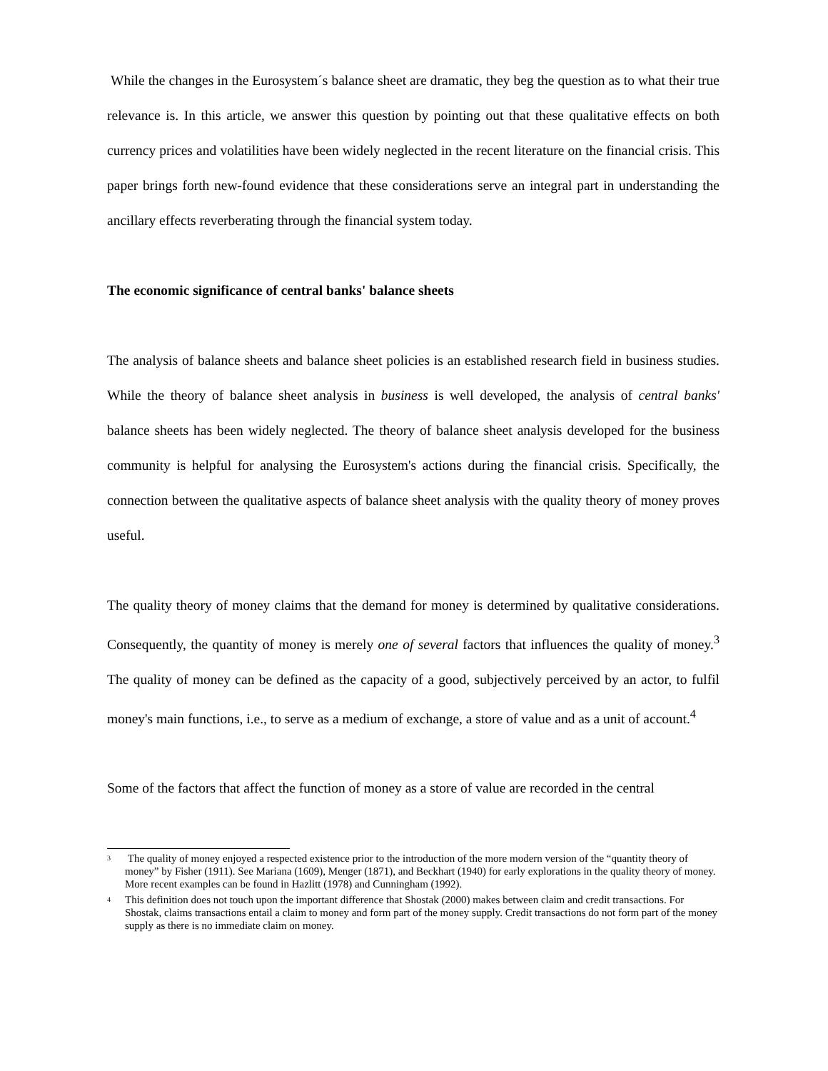While the changes in the Eurosystem´s balance sheet are dramatic, they beg the question as to what their true relevance is. In this article, we answer this question by pointing out that these qualitative effects on both currency prices and volatilities have been widely neglected in the recent literature on the financial crisis. This paper brings forth new-found evidence that these considerations serve an integral part in understanding the ancillary effects reverberating through the financial system today.
The economic significance of central banks' balance sheets
The analysis of balance sheets and balance sheet policies is an established research field in business studies. While the theory of balance sheet analysis in business is well developed, the analysis of central banks' balance sheets has been widely neglected. The theory of balance sheet analysis developed for the business community is helpful for analysing the Eurosystem's actions during the financial crisis. Specifically, the connection between the qualitative aspects of balance sheet analysis with the quality theory of money proves useful.
The quality theory of money claims that the demand for money is determined by qualitative considerations. Consequently, the quantity of money is merely one of several factors that influences the quality of money.<sup>3</sup> The quality of money can be defined as the capacity of a good, subjectively perceived by an actor, to fulfil money's main functions, i.e., to serve as a medium of exchange, a store of value and as a unit of account.<sup>4</sup>
Some of the factors that affect the function of money as a store of value are recorded in the central
3 The quality of money enjoyed a respected existence prior to the introduction of the more modern version of the “quantity theory of money” by Fisher (1911). See Mariana (1609), Menger (1871), and Beckhart (1940) for early explorations in the quality theory of money. More recent examples can be found in Hazlitt (1978) and Cunningham (1992).
4 This definition does not touch upon the important difference that Shostak (2000) makes between claim and credit transactions. For Shostak, claims transactions entail a claim to money and form part of the money supply. Credit transactions do not form part of the money supply as there is no immediate claim on money.